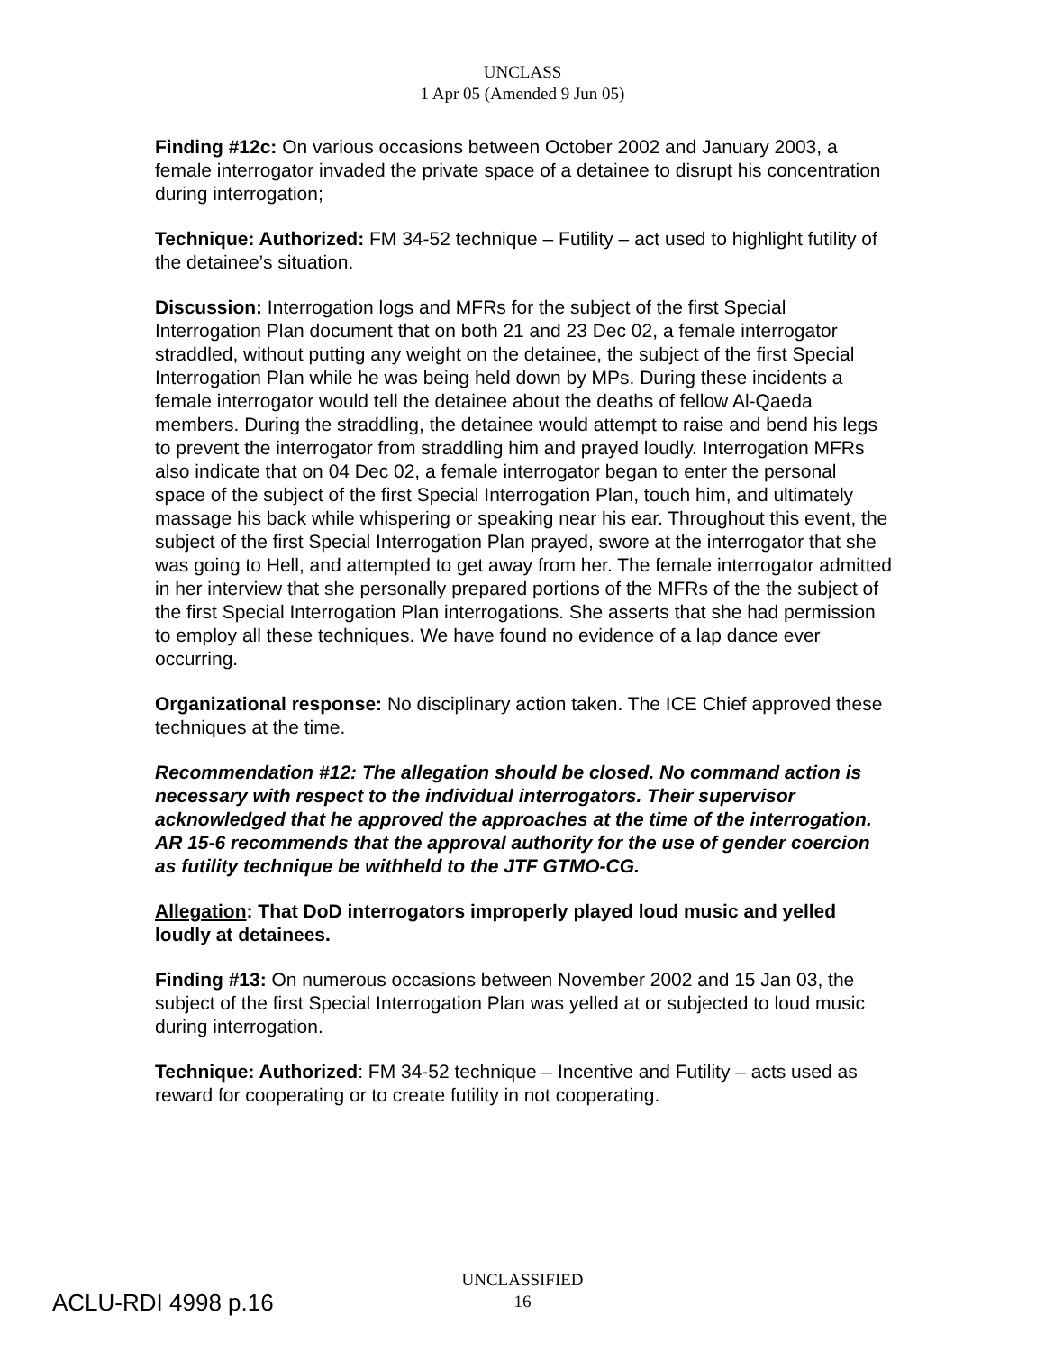UNCLASS
1 Apr 05 (Amended 9 Jun 05)
Finding #12c: On various occasions between October 2002 and January 2003, a female interrogator invaded the private space of a detainee to disrupt his concentration during interrogation;
Technique: Authorized: FM 34-52 technique – Futility – act used to highlight futility of the detainee’s situation.
Discussion: Interrogation logs and MFRs for the subject of the first Special Interrogation Plan document that on both 21 and 23 Dec 02, a female interrogator straddled, without putting any weight on the detainee, the subject of the first Special Interrogation Plan while he was being held down by MPs. During these incidents a female interrogator would tell the detainee about the deaths of fellow Al-Qaeda members. During the straddling, the detainee would attempt to raise and bend his legs to prevent the interrogator from straddling him and prayed loudly. Interrogation MFRs also indicate that on 04 Dec 02, a female interrogator began to enter the personal space of the subject of the first Special Interrogation Plan, touch him, and ultimately massage his back while whispering or speaking near his ear. Throughout this event, the subject of the first Special Interrogation Plan prayed, swore at the interrogator that she was going to Hell, and attempted to get away from her. The female interrogator admitted in her interview that she personally prepared portions of the MFRs of the the subject of the first Special Interrogation Plan interrogations. She asserts that she had permission to employ all these techniques. We have found no evidence of a lap dance ever occurring.
Organizational response: No disciplinary action taken. The ICE Chief approved these techniques at the time.
Recommendation #12: The allegation should be closed. No command action is necessary with respect to the individual interrogators. Their supervisor acknowledged that he approved the approaches at the time of the interrogation. AR 15-6 recommends that the approval authority for the use of gender coercion as futility technique be withheld to the JTF GTMO-CG.
Allegation: That DoD interrogators improperly played loud music and yelled loudly at detainees.
Finding #13: On numerous occasions between November 2002 and 15 Jan 03, the subject of the first Special Interrogation Plan was yelled at or subjected to loud music during interrogation.
Technique: Authorized: FM 34-52 technique – Incentive and Futility – acts used as reward for cooperating or to create futility in not cooperating.
UNCLASSIFIED
16
ACLU-RDI 4998 p.16